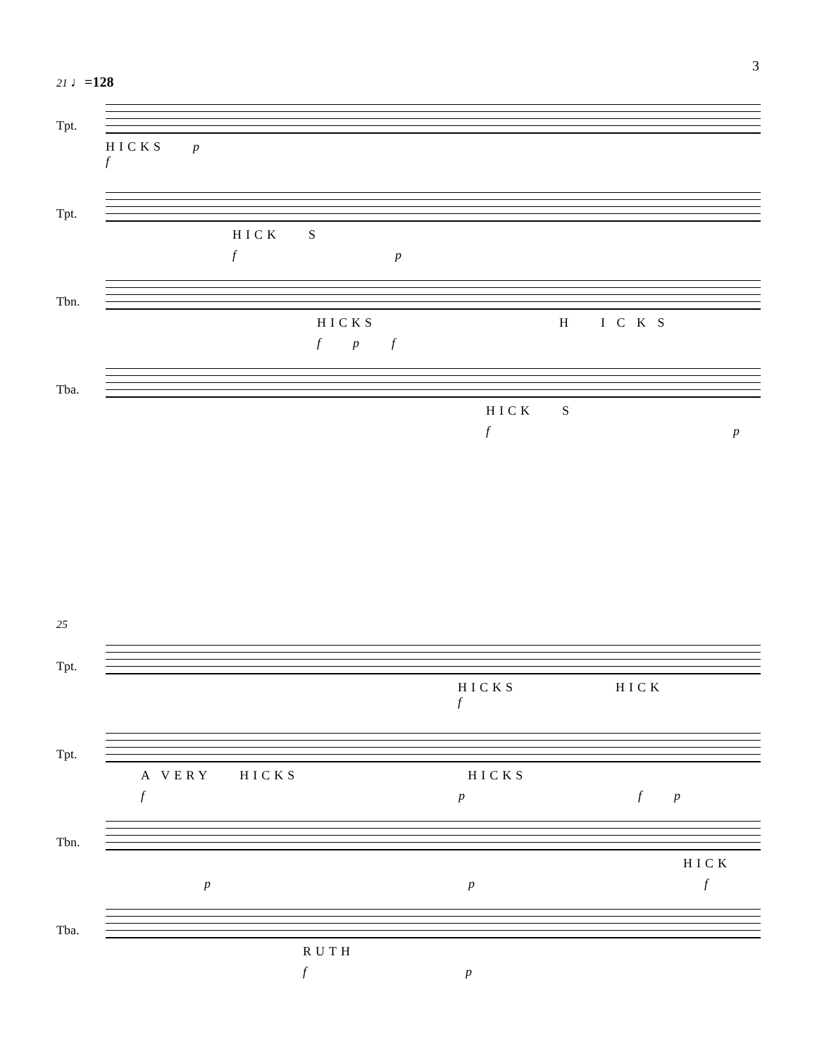3
21 ♩=128
Tpt.
HICKS p
f
Tpt.
HICK S
fp
Tbn.
HICKS H I C K S
fpf
Tba.
HICK S
fp
25
Tpt.
HICKS HICK
f
Tpt.
A VERY HICKS HICKS
fpfp
Tbn.
HICK
ppf
Tba.
RUTH
fp